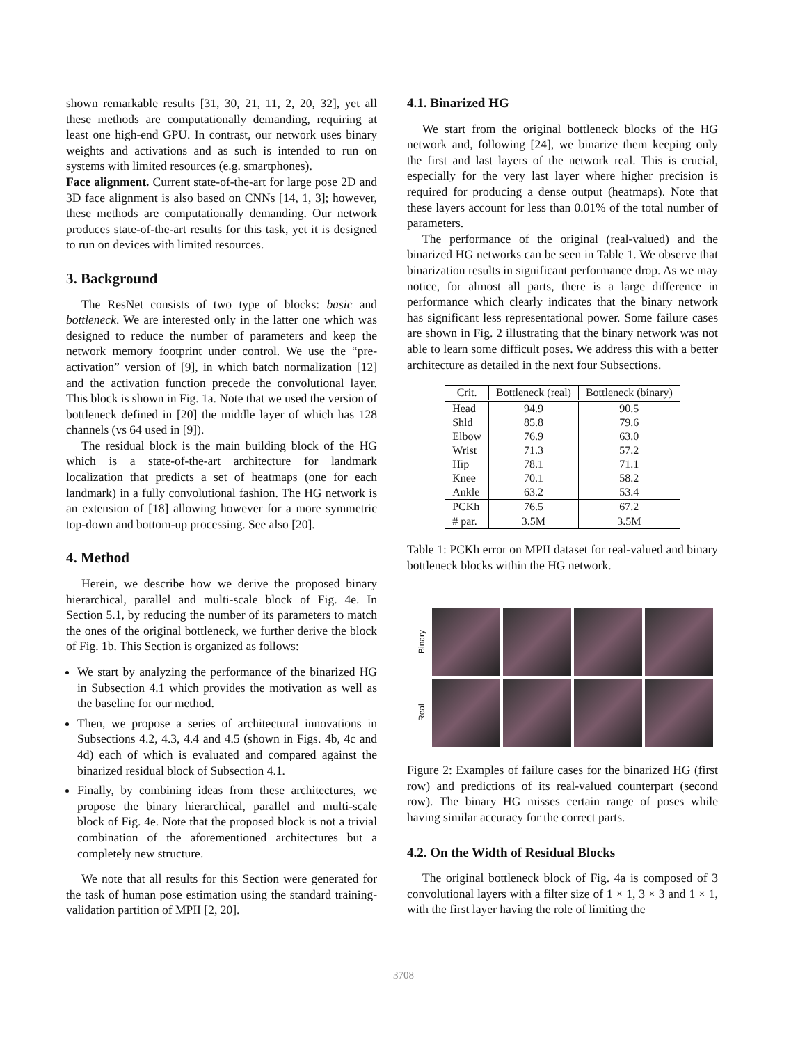shown remarkable results [31, 30, 21, 11, 2, 20, 32], yet all these methods are computationally demanding, requiring at least one high-end GPU. In contrast, our network uses binary weights and activations and as such is intended to run on systems with limited resources (e.g. smartphones).
Face alignment. Current state-of-the-art for large pose 2D and 3D face alignment is also based on CNNs [14, 1, 3]; however, these methods are computationally demanding. Our network produces state-of-the-art results for this task, yet it is designed to run on devices with limited resources.
3. Background
The ResNet consists of two type of blocks: basic and bottleneck. We are interested only in the latter one which was designed to reduce the number of parameters and keep the network memory footprint under control. We use the “pre-activation” version of [9], in which batch normalization [12] and the activation function precede the convolutional layer. This block is shown in Fig. 1a. Note that we used the version of bottleneck defined in [20] the middle layer of which has 128 channels (vs 64 used in [9]).
The residual block is the main building block of the HG which is a state-of-the-art architecture for landmark localization that predicts a set of heatmaps (one for each landmark) in a fully convolutional fashion. The HG network is an extension of [18] allowing however for a more symmetric top-down and bottom-up processing. See also [20].
4. Method
Herein, we describe how we derive the proposed binary hierarchical, parallel and multi-scale block of Fig. 4e. In Section 5.1, by reducing the number of its parameters to match the ones of the original bottleneck, we further derive the block of Fig. 1b. This Section is organized as follows:
We start by analyzing the performance of the binarized HG in Subsection 4.1 which provides the motivation as well as the baseline for our method.
Then, we propose a series of architectural innovations in Subsections 4.2, 4.3, 4.4 and 4.5 (shown in Figs. 4b, 4c and 4d) each of which is evaluated and compared against the binarized residual block of Subsection 4.1.
Finally, by combining ideas from these architectures, we propose the binary hierarchical, parallel and multi-scale block of Fig. 4e. Note that the proposed block is not a trivial combination of the aforementioned architectures but a completely new structure.
We note that all results for this Section were generated for the task of human pose estimation using the standard training-validation partition of MPII [2, 20].
4.1. Binarized HG
We start from the original bottleneck blocks of the HG network and, following [24], we binarize them keeping only the first and last layers of the network real. This is crucial, especially for the very last layer where higher precision is required for producing a dense output (heatmaps). Note that these layers account for less than 0.01% of the total number of parameters.
The performance of the original (real-valued) and the binarized HG networks can be seen in Table 1. We observe that binarization results in significant performance drop. As we may notice, for almost all parts, there is a large difference in performance which clearly indicates that the binary network has significant less representational power. Some failure cases are shown in Fig. 2 illustrating that the binary network was not able to learn some difficult poses. We address this with a better architecture as detailed in the next four Subsections.
| Crit. | Bottleneck (real) | Bottleneck (binary) |
| --- | --- | --- |
| Head | 94.9 | 90.5 |
| Shld | 85.8 | 79.6 |
| Elbow | 76.9 | 63.0 |
| Wrist | 71.3 | 57.2 |
| Hip | 78.1 | 71.1 |
| Knee | 70.1 | 58.2 |
| Ankle | 63.2 | 53.4 |
| PCKh | 76.5 | 67.2 |
| # par. | 3.5M | 3.5M |
Table 1: PCKh error on MPII dataset for real-valued and binary bottleneck blocks within the HG network.
Binary
Real
Figure 2: Examples of failure cases for the binarized HG (first row) and predictions of its real-valued counterpart (second row). The binary HG misses certain range of poses while having similar accuracy for the correct parts.
4.2. On the Width of Residual Blocks
The original bottleneck block of Fig. 4a is composed of 3 convolutional layers with a filter size of 1 × 1, 3 × 3 and 1 × 1, with the first layer having the role of limiting the
3708